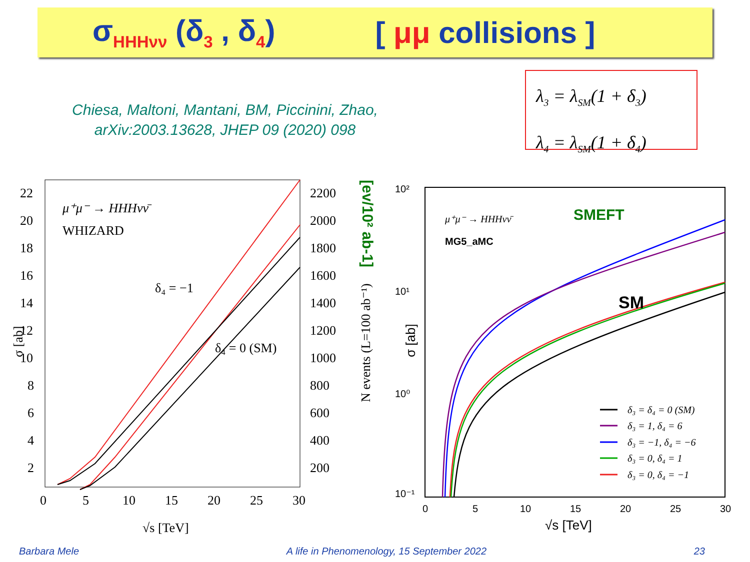σ<sub>HHHνν</sub> (δ<sub>3</sub> , δ<sub>4</sub>) [ μμ collisions ]
Chiesa, Maltoni, Mantani, BM, Piccinini, Zhao,
arXiv:2003.13628, JHEP 09 (2020) 098
λ<sub>3</sub> = λ<sub>SM</sub>(1 + δ<sub>3</sub>)
λ<sub>4</sub> = λ<sub>SM</sub>(1 + δ<sub>4</sub>)
μ⁺μ⁻ → HHHνν̄
WHIZARD
δ₄ = −1
δ₄ = 0 (SM)
22
20
18
16
14
12
10
8
6
4
2
2200
2000
1800
1600
1400
1200
1000
800
600
400
200
0
5
10
15
20
25
30
√s [TeV]
σ [ab]
N events (L=100 ab⁻¹)
[ev/10² ab-1]
10²
10¹
10⁰
10⁻¹
0
5
10
15
20
25
30
√s [TeV]
σ [ab]
μ⁺μ⁻ → HHHνν̄
MG5_aMC
SMEFT
SM
δ₃ = δ₄ = 0 (SM)
δ₃ = 1, δ₄ = 6
δ₃ = −1, δ₄ = −6
δ₃ = 0, δ₄ = 1
δ₃ = 0, δ₄ = −1
Barbara Mele A life in Phenomenology, 15 September 2022 23